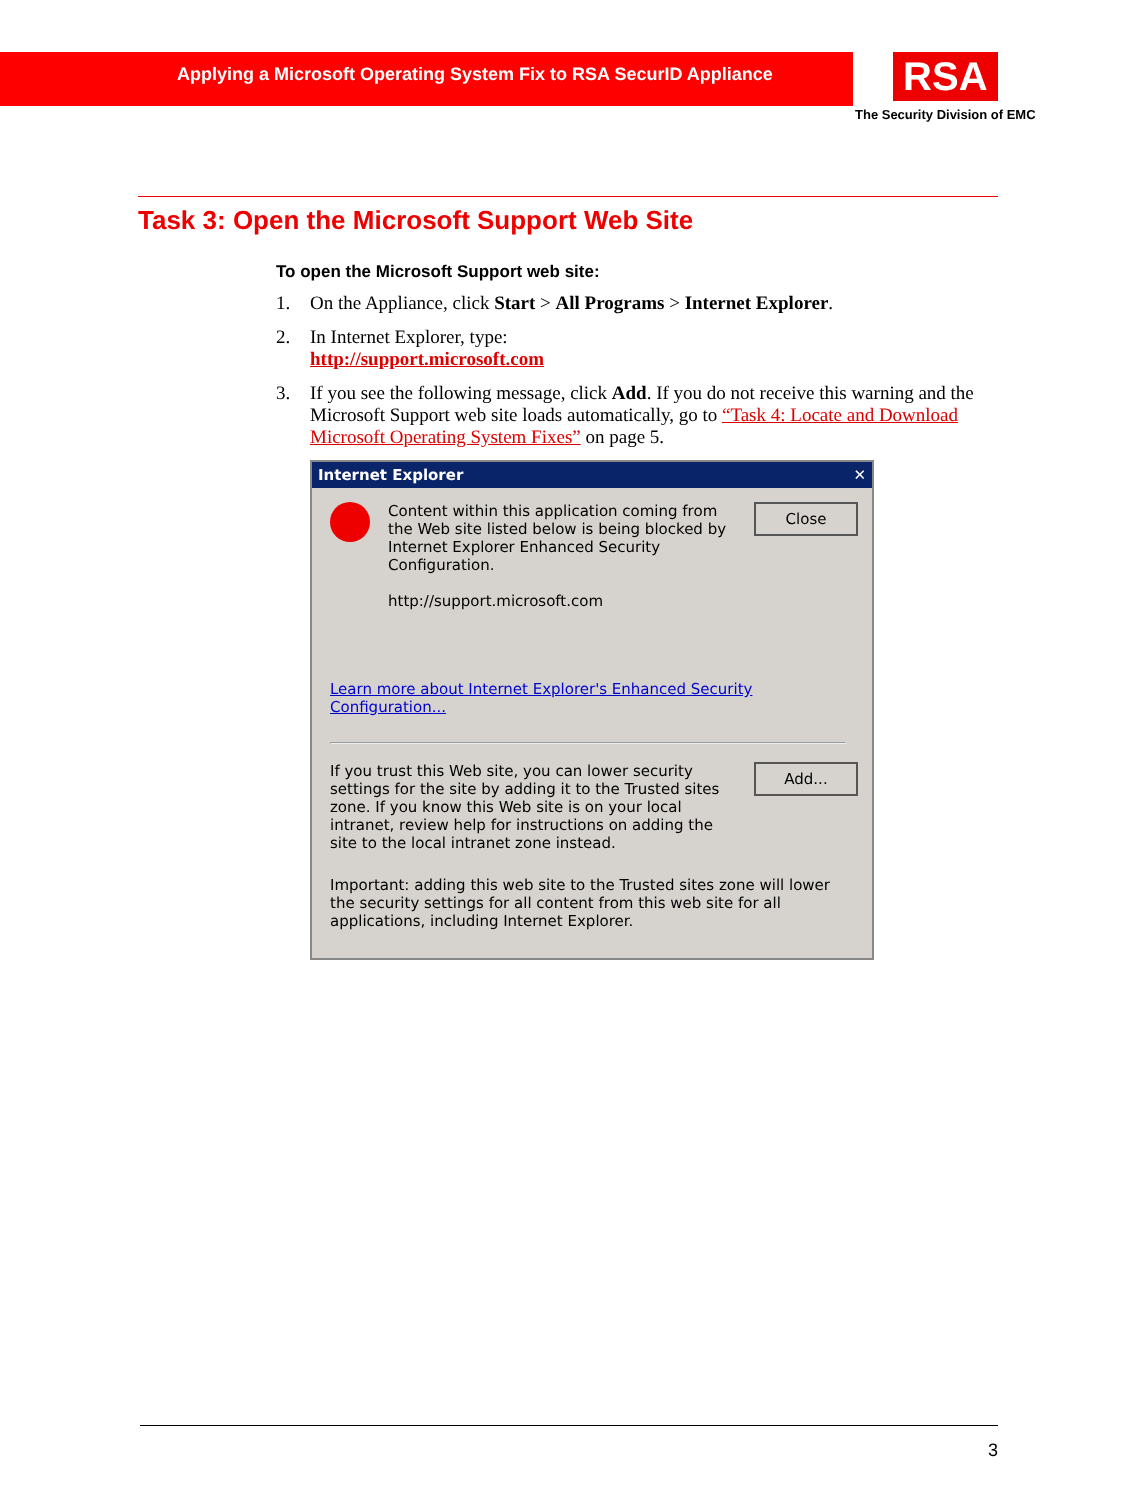Applying a Microsoft Operating System Fix to RSA SecurID Appliance
RSA
The Security Division of EMC
Task 3: Open the Microsoft Support Web Site
To open the Microsoft Support web site:
1. On the Appliance, click Start > All Programs > Internet Explorer.
2. In Internet Explorer, type:
http://support.microsoft.com
3. If you see the following message, click Add. If you do not receive this warning and the Microsoft Support web site loads automatically, go to “Task 4: Locate and Download Microsoft Operating System Fixes” on page 5.
Internet Explorer ✕
Close
Content within this application coming from the Web site listed below is being blocked by Internet Explorer Enhanced Security Configuration.
http://support.microsoft.com
Learn more about Internet Explorer's Enhanced Security Configuration...
Add...
If you trust this Web site, you can lower security settings for the site by adding it to the Trusted sites zone. If you know this Web site is on your local intranet, review help for instructions on adding the site to the local intranet zone instead.
Important: adding this web site to the Trusted sites zone will lower the security settings for all content from this web site for all applications, including Internet Explorer.
3